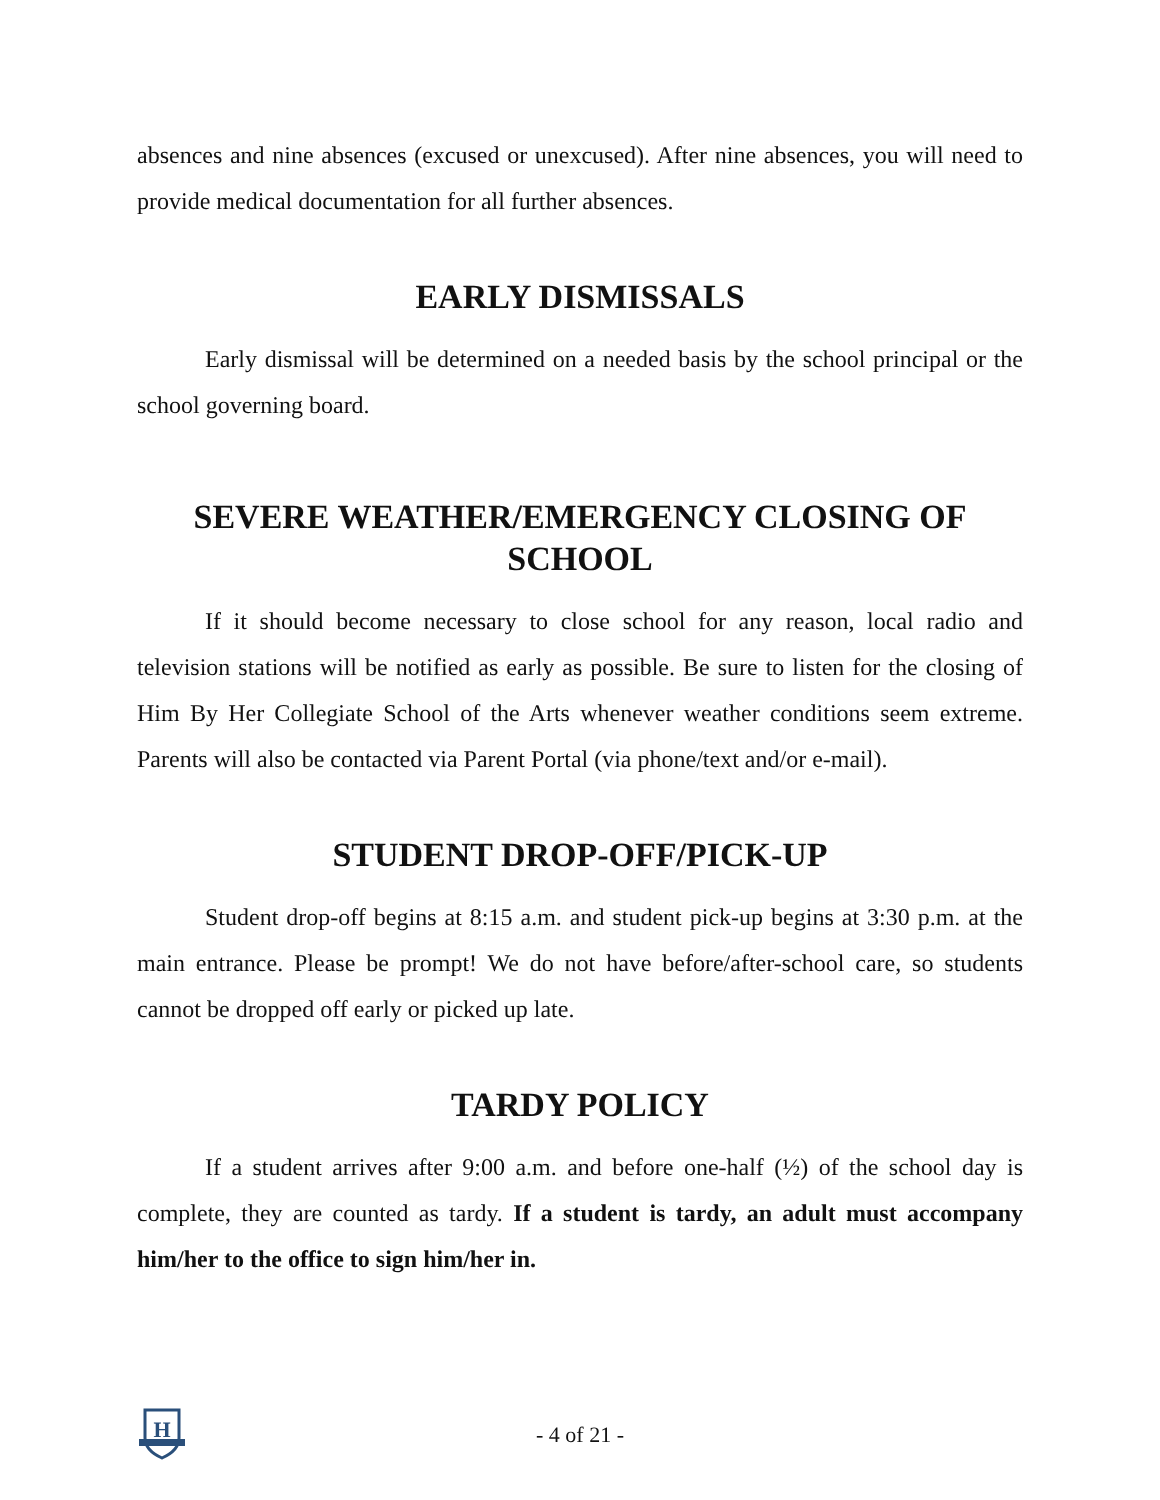absences and nine absences (excused or unexcused). After nine absences, you will need to provide medical documentation for all further absences.
EARLY DISMISSALS
Early dismissal will be determined on a needed basis by the school principal or the school governing board.
SEVERE WEATHER/EMERGENCY CLOSING OF SCHOOL
If it should become necessary to close school for any reason, local radio and television stations will be notified as early as possible. Be sure to listen for the closing of Him By Her Collegiate School of the Arts whenever weather conditions seem extreme. Parents will also be contacted via Parent Portal (via phone/text and/or e-mail).
STUDENT DROP-OFF/PICK-UP
Student drop-off begins at 8:15 a.m. and student pick-up begins at 3:30 p.m. at the main entrance. Please be prompt! We do not have before/after-school care, so students cannot be dropped off early or picked up late.
TARDY POLICY
If a student arrives after 9:00 a.m. and before one-half (½) of the school day is complete, they are counted as tardy. If a student is tardy, an adult must accompany him/her to the office to sign him/her in.
H
- 4 of 21 -